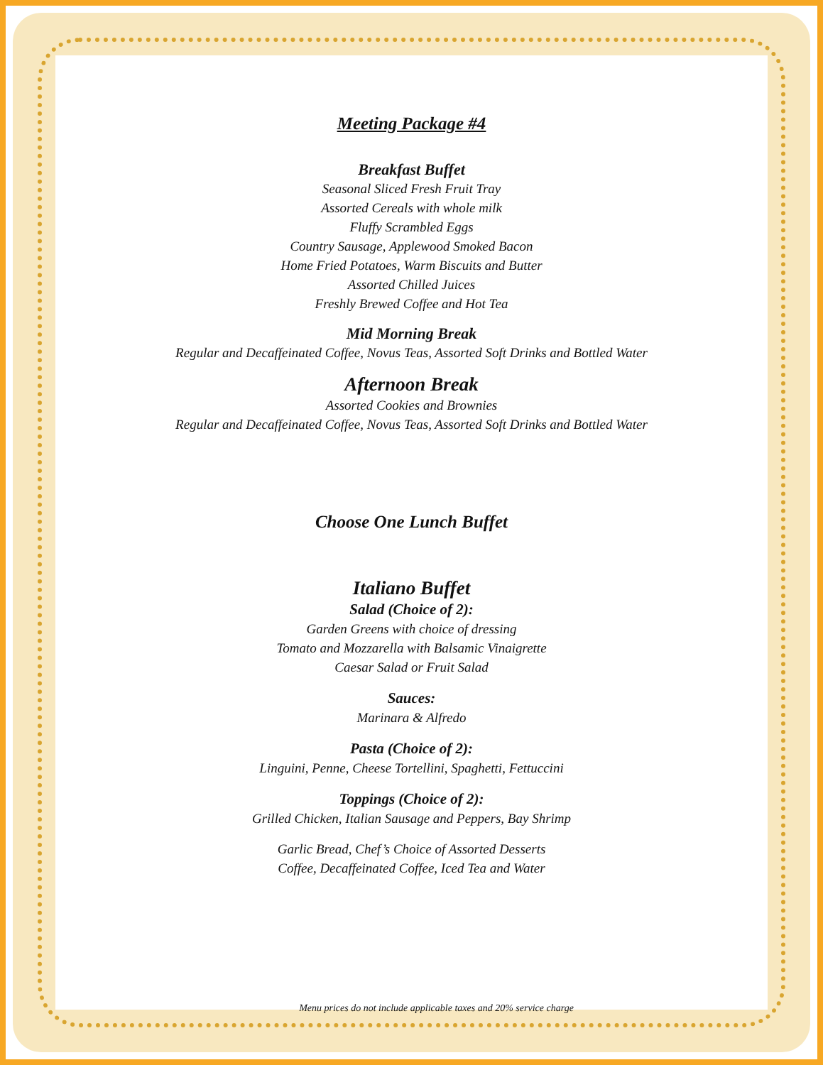Meeting Package #4
Breakfast Buffet
Seasonal Sliced Fresh Fruit Tray
Assorted Cereals with whole milk
Fluffy Scrambled Eggs
Country Sausage, Applewood Smoked Bacon
Home Fried Potatoes, Warm Biscuits and Butter
Assorted Chilled Juices
Freshly Brewed Coffee and Hot Tea
Mid Morning Break
Regular and Decaffeinated Coffee, Novus Teas, Assorted Soft Drinks and Bottled Water
Afternoon Break
Assorted Cookies and Brownies
Regular and Decaffeinated Coffee, Novus Teas, Assorted Soft Drinks and Bottled Water
Choose One Lunch Buffet
Italiano Buffet
Salad (Choice of 2):
Garden Greens with choice of dressing
Tomato and Mozzarella with Balsamic Vinaigrette
Caesar Salad or Fruit Salad
Sauces:
Marinara & Alfredo
Pasta (Choice of 2):
Linguini, Penne, Cheese Tortellini, Spaghetti, Fettuccini
Toppings (Choice of 2):
Grilled Chicken, Italian Sausage and Peppers, Bay Shrimp
Garlic Bread, Chef’s Choice of Assorted Desserts
Coffee, Decaffeinated Coffee, Iced Tea and Water
Menu prices do not include applicable taxes and 20% service charge